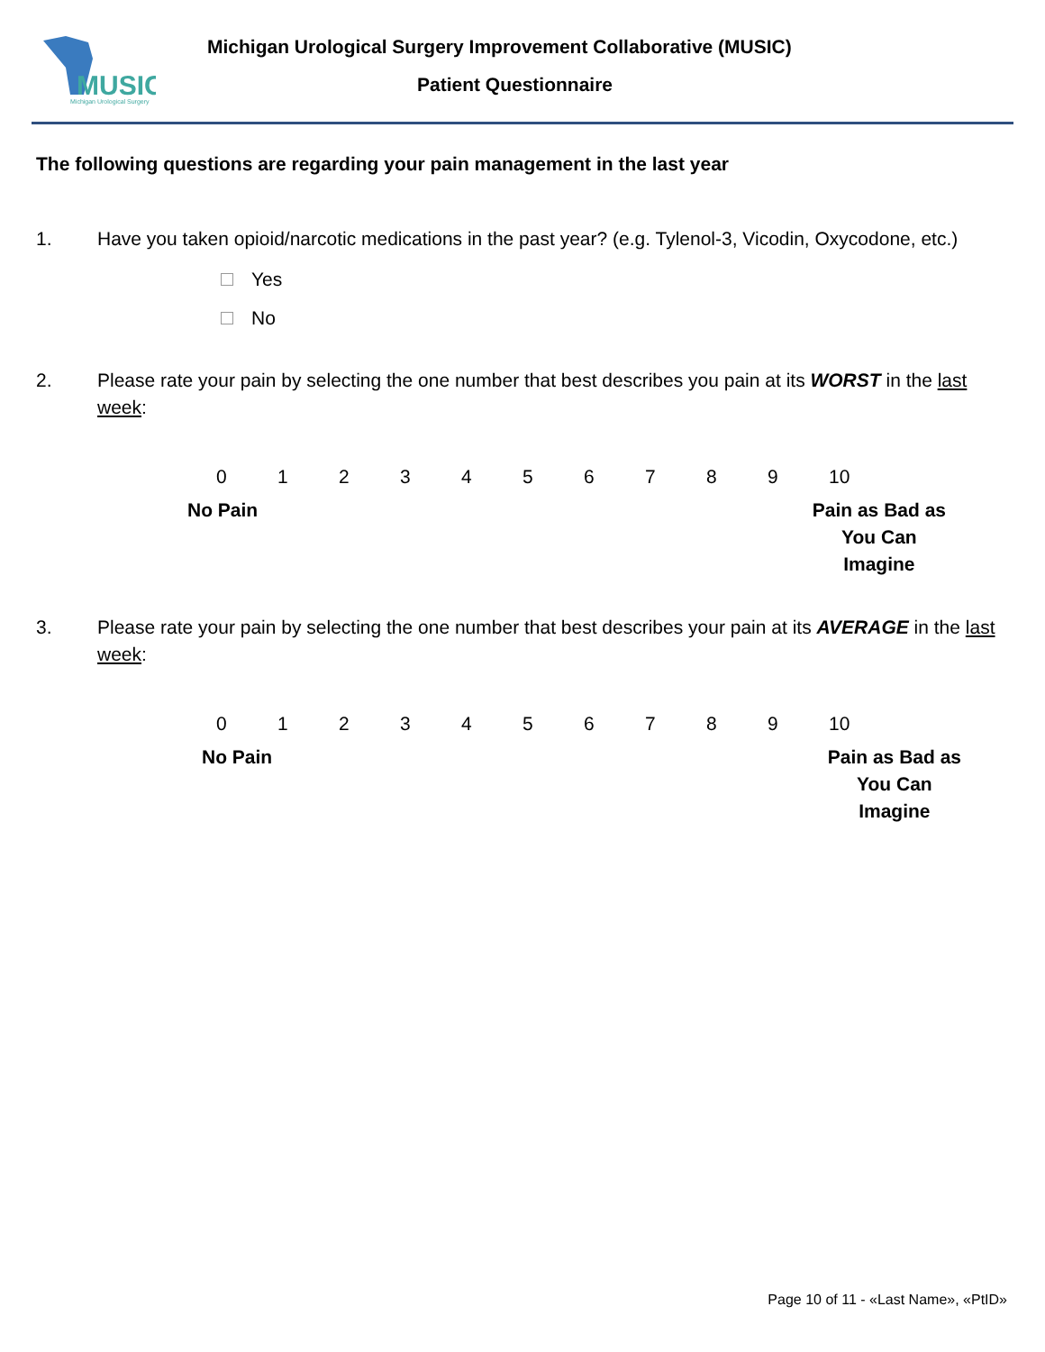MUSIC
Michigan Urological Surgery
Michigan Urological Surgery Improvement Collaborative (MUSIC)
Patient Questionnaire
The following questions are regarding your pain management in the last year
1. Have you taken opioid/narcotic medications in the past year? (e.g. Tylenol-3, Vicodin, Oxycodone, etc.)
Yes
No
2. Please rate your pain by selecting the one number that best describes you pain at its WORST in the last week:
0123456789 10
No Pain Pain as Bad as
You Can
Imagine
3. Please rate your pain by selecting the one number that best describes your pain at its AVERAGE in the last week:
0123456789 10
No Pain Pain as Bad as
You Can
Imagine
Page 10 of 11 - «Last Name», «PtID»